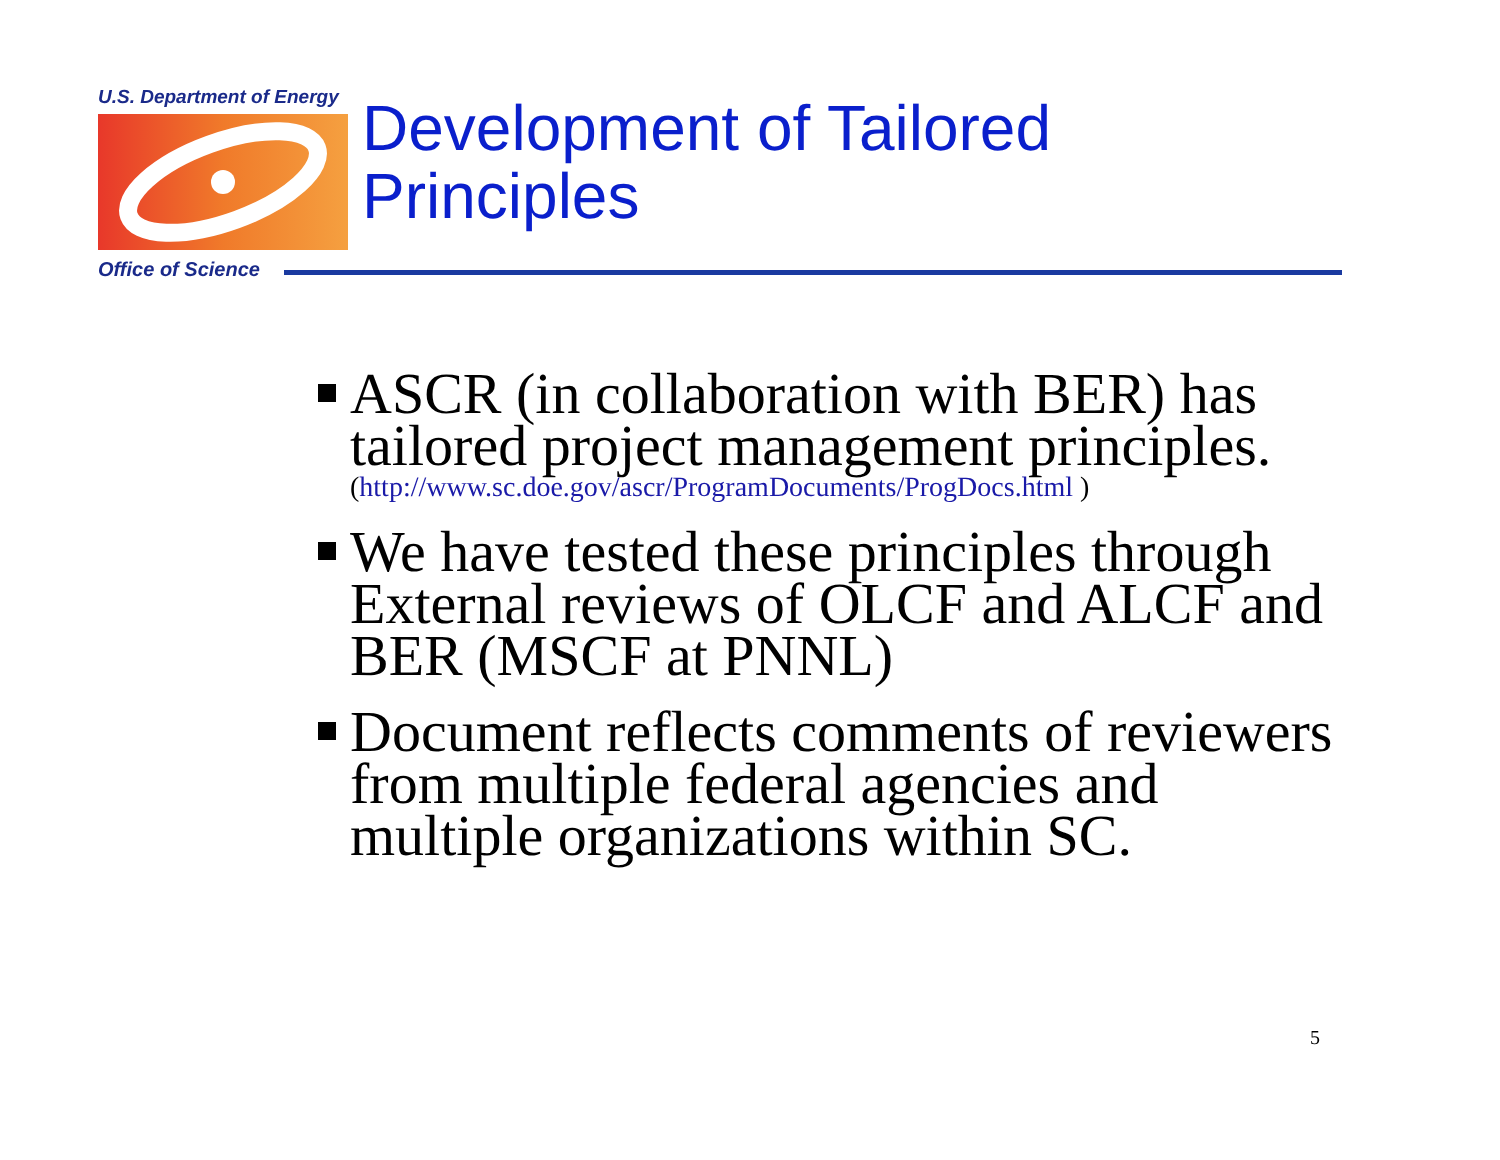U.S. Department of Energy
Development of Tailored
Principles
Office of Science
ASCR (in collaboration with BER) has tailored project management principles.
(http://www.sc.doe.gov/ascr/ProgramDocuments/ProgDocs.html )
We have tested these principles through External reviews of OLCF and ALCF and BER (MSCF at PNNL)
Document reflects comments of reviewers from multiple federal agencies and multiple organizations within SC.
5